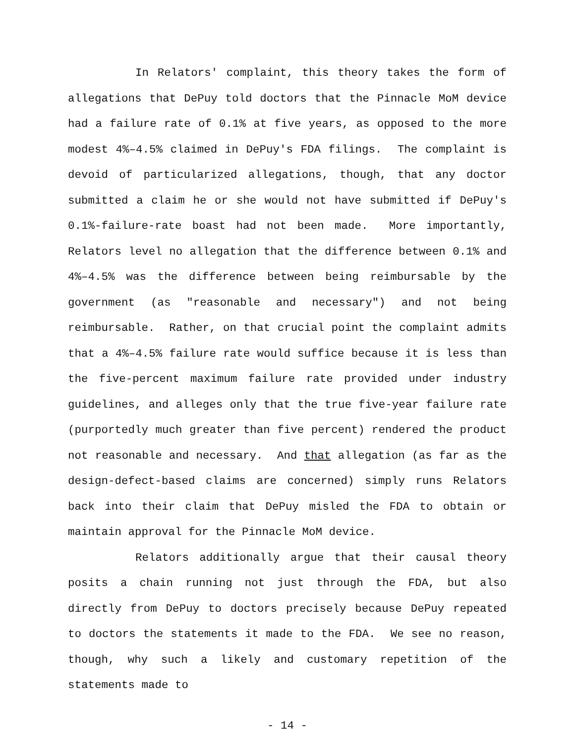In Relators' complaint, this theory takes the form of allegations that DePuy told doctors that the Pinnacle MoM device had a failure rate of 0.1% at five years, as opposed to the more modest 4%–4.5% claimed in DePuy's FDA filings. The complaint is devoid of particularized allegations, though, that any doctor submitted a claim he or she would not have submitted if DePuy's 0.1%-failure-rate boast had not been made. More importantly, Relators level no allegation that the difference between 0.1% and 4%–4.5% was the difference between being reimbursable by the government (as "reasonable and necessary") and not being reimbursable. Rather, on that crucial point the complaint admits that a 4%–4.5% failure rate would suffice because it is less than the five-percent maximum failure rate provided under industry guidelines, and alleges only that the true five-year failure rate (purportedly much greater than five percent) rendered the product not reasonable and necessary. And that allegation (as far as the design-defect-based claims are concerned) simply runs Relators back into their claim that DePuy misled the FDA to obtain or maintain approval for the Pinnacle MoM device.
Relators additionally argue that their causal theory posits a chain running not just through the FDA, but also directly from DePuy to doctors precisely because DePuy repeated to doctors the statements it made to the FDA. We see no reason, though, why such a likely and customary repetition of the statements made to
- 14 -